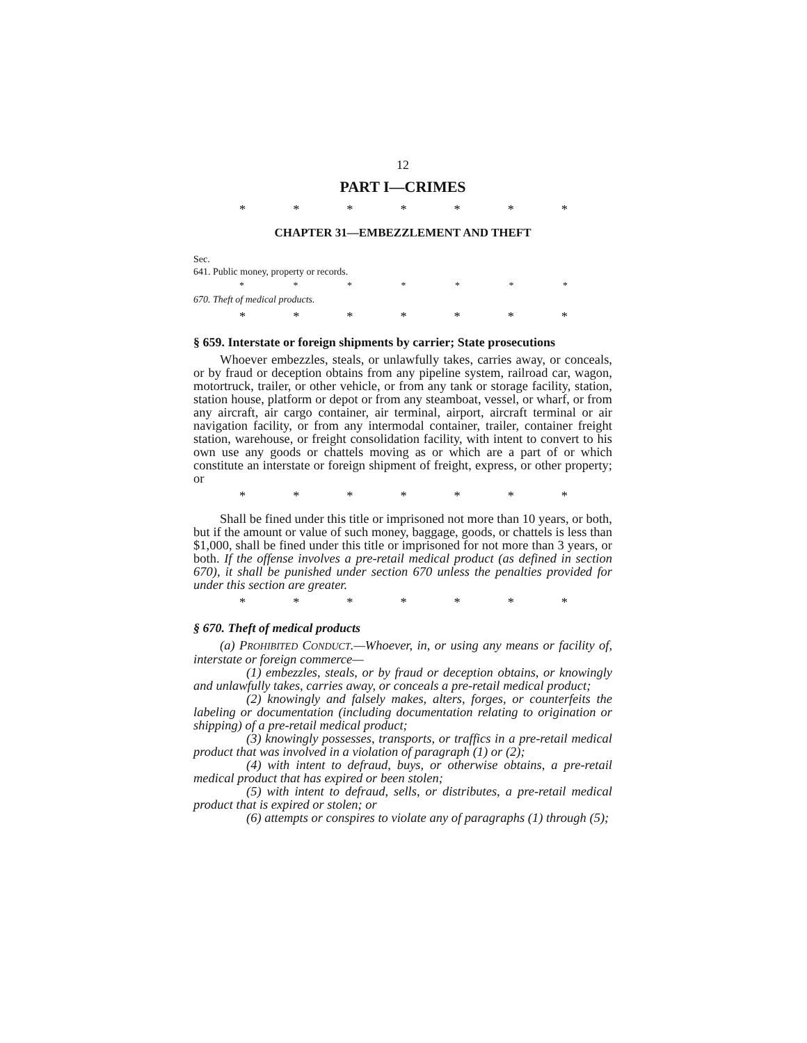12
PART I—CRIMES
* * * * * * *
CHAPTER 31—EMBEZZLEMENT AND THEFT
Sec.
641. Public money, property or records.
* * * * * * *
670. Theft of medical products.
* * * * * * *
§ 659. Interstate or foreign shipments by carrier; State prosecutions
Whoever embezzles, steals, or unlawfully takes, carries away, or conceals, or by fraud or deception obtains from any pipeline system, railroad car, wagon, motortruck, trailer, or other vehicle, or from any tank or storage facility, station, station house, platform or depot or from any steamboat, vessel, or wharf, or from any aircraft, air cargo container, air terminal, airport, aircraft terminal or air navigation facility, or from any intermodal container, trailer, container freight station, warehouse, or freight consolidation facility, with intent to convert to his own use any goods or chattels moving as or which are a part of or which constitute an interstate or foreign shipment of freight, express, or other property; or
* * * * * * *
Shall be fined under this title or imprisoned not more than 10 years, or both, but if the amount or value of such money, baggage, goods, or chattels is less than $1,000, shall be fined under this title or imprisoned for not more than 3 years, or both. If the offense involves a pre-retail medical product (as defined in section 670), it shall be punished under section 670 unless the penalties provided for under this section are greater.
* * * * * * *
§ 670. Theft of medical products
(a) PROHIBITED CONDUCT.—Whoever, in, or using any means or facility of, interstate or foreign commerce—
(1) embezzles, steals, or by fraud or deception obtains, or knowingly and unlawfully takes, carries away, or conceals a pre-retail medical product;
(2) knowingly and falsely makes, alters, forges, or counterfeits the labeling or documentation (including documentation relating to origination or shipping) of a pre-retail medical product;
(3) knowingly possesses, transports, or traffics in a pre-retail medical product that was involved in a violation of paragraph (1) or (2);
(4) with intent to defraud, buys, or otherwise obtains, a pre-retail medical product that has expired or been stolen;
(5) with intent to defraud, sells, or distributes, a pre-retail medical product that is expired or stolen; or
(6) attempts or conspires to violate any of paragraphs (1) through (5);